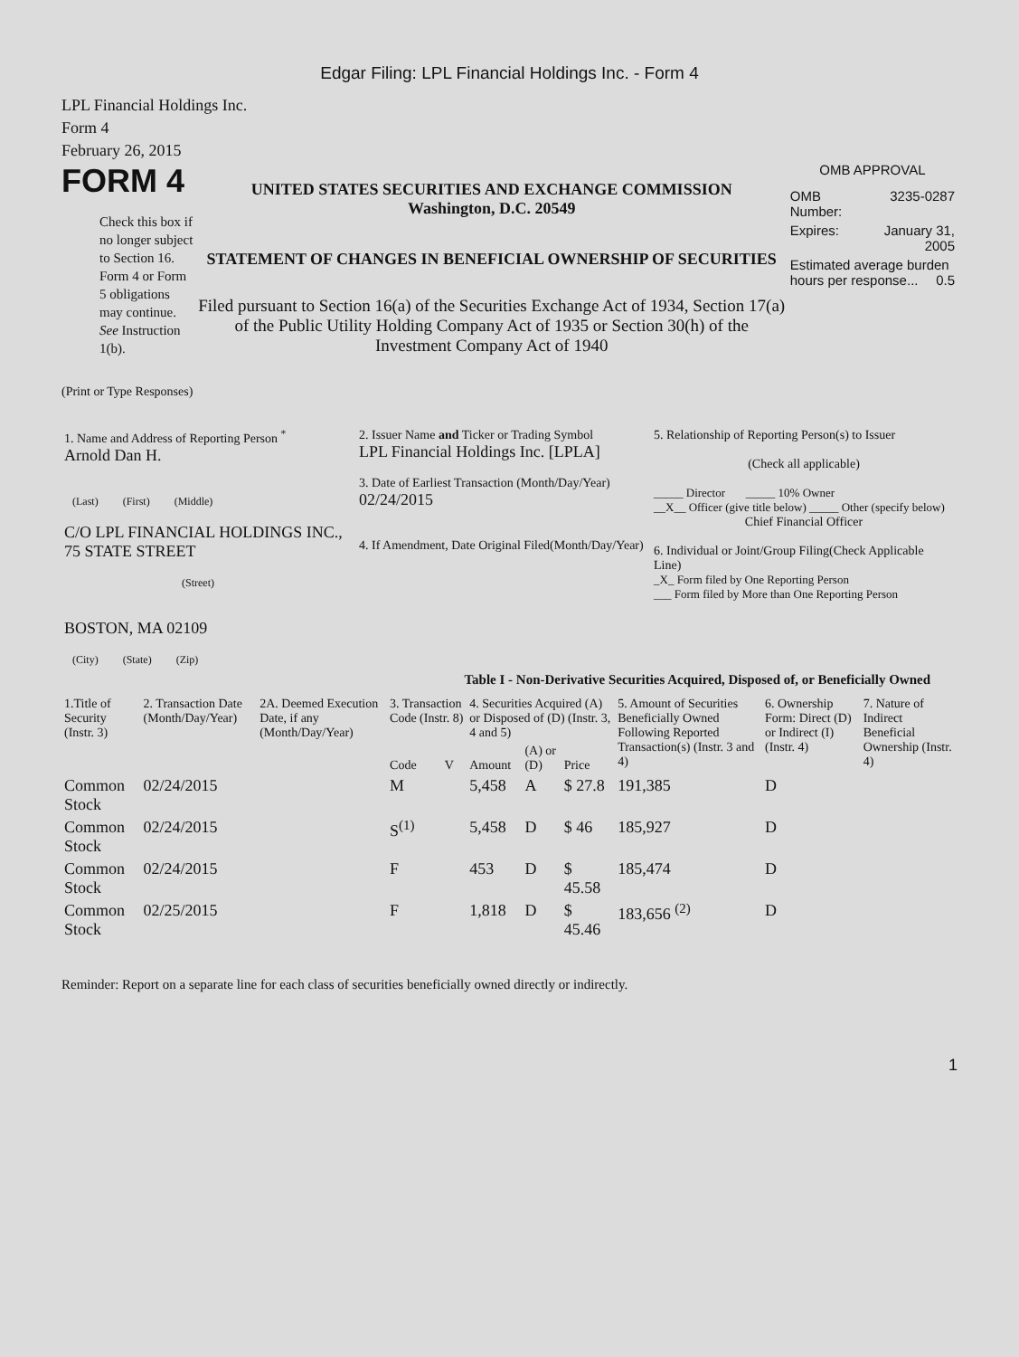Edgar Filing: LPL Financial Holdings Inc. - Form 4
LPL Financial Holdings Inc.
Form 4
February 26, 2015
FORM 4
Check this box if no longer subject to Section 16. Form 4 or Form 5 obligations may continue. See Instruction 1(b).
UNITED STATES SECURITIES AND EXCHANGE COMMISSION
Washington, D.C. 20549
STATEMENT OF CHANGES IN BENEFICIAL OWNERSHIP OF SECURITIES
Filed pursuant to Section 16(a) of the Securities Exchange Act of 1934, Section 17(a) of the Public Utility Holding Company Act of 1935 or Section 30(h) of the Investment Company Act of 1940
OMB APPROVAL
| OMB Number: | 3235-0287 |
| Expires: | January 31, 2005 |
| Estimated average burden hours per response... 0.5 | |
(Print or Type Responses)
| 1. Name and Address of Reporting Person <sup>*</sup> Arnold Dan H. (Last) (First) (Middle) C/O LPL FINANCIAL HOLDINGS INC., 75 STATE STREET (Street) BOSTON, MA 02109 (City) (State) (Zip) | 2. Issuer Name and Ticker or Trading Symbol LPL Financial Holdings Inc. [LPLA] 3. Date of Earliest Transaction (Month/Day/Year) 02/24/2015 4. If Amendment, Date Original Filed(Month/Day/Year) | 5. Relationship of Reporting Person(s) to Issuer (Check all applicable) _____ Director _____ 10% Owner __X__ Officer (give title below) _____ Other (specify below) Chief Financial Officer 6. Individual or Joint/Group Filing(Check Applicable Line) _X_ Form filed by One Reporting Person ___ Form filed by More than One Reporting Person |
Table I - Non-Derivative Securities Acquired, Disposed of, or Beneficially Owned
| 1.Title of Security (Instr. 3) | 2. Transaction Date (Month/Day/Year) | 2A. Deemed Execution Date, if any (Month/Day/Year) | 3. Transaction Code (Instr. 8) | | 4. Securities Acquired (A) or Disposed of (D) (Instr. 3, 4 and 5) | | | 5. Amount of Securities Beneficially Owned Following Reported Transaction(s) (Instr. 3 and 4) | 6. Ownership Form: Direct (D) or Indirect (I) (Instr. 4) | 7. Nature of Indirect Beneficial Ownership (Instr. 4) |
| --- | --- | --- | --- | --- | --- | --- | --- | --- | --- | --- |
| | | | Code | V | Amount | (A) or (D) | Price | | | |
| Common Stock | 02/24/2015 | | M | | 5,458 | A | $ 27.8 | 191,385 | D | |
| Common Stock | 02/24/2015 | | S<sup>(1)</sup> | | 5,458 | D | $ 46 | 185,927 | D | |
| Common Stock | 02/24/2015 | | F | | 453 | D | $ 45.58 | 185,474 | D | |
| Common Stock | 02/25/2015 | | F | | 1,818 | D | $ 45.46 | 183,656 <sup>(2)</sup> | D | |
Reminder: Report on a separate line for each class of securities beneficially owned directly or indirectly.
1